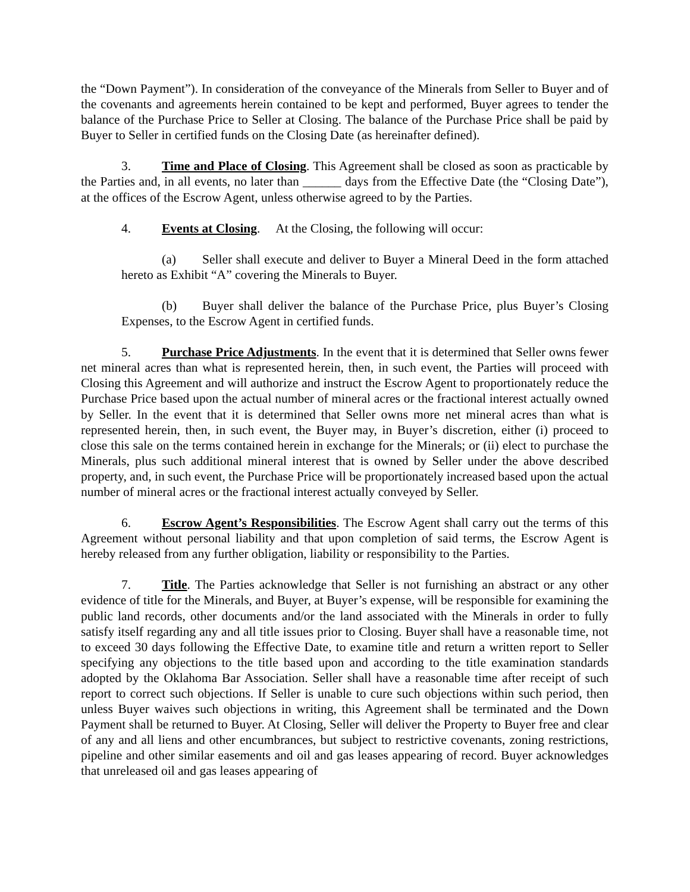the “Down Payment”). In consideration of the conveyance of the Minerals from Seller to Buyer and of the covenants and agreements herein contained to be kept and performed, Buyer agrees to tender the balance of the Purchase Price to Seller at Closing. The balance of the Purchase Price shall be paid by Buyer to Seller in certified funds on the Closing Date (as hereinafter defined).
3. Time and Place of Closing. This Agreement shall be closed as soon as practicable by the Parties and, in all events, no later than ______ days from the Effective Date (the “Closing Date”), at the offices of the Escrow Agent, unless otherwise agreed to by the Parties.
4. Events at Closing. At the Closing, the following will occur:
(a) Seller shall execute and deliver to Buyer a Mineral Deed in the form attached hereto as Exhibit “A” covering the Minerals to Buyer.
(b) Buyer shall deliver the balance of the Purchase Price, plus Buyer’s Closing Expenses, to the Escrow Agent in certified funds.
5. Purchase Price Adjustments. In the event that it is determined that Seller owns fewer net mineral acres than what is represented herein, then, in such event, the Parties will proceed with Closing this Agreement and will authorize and instruct the Escrow Agent to proportionately reduce the Purchase Price based upon the actual number of mineral acres or the fractional interest actually owned by Seller. In the event that it is determined that Seller owns more net mineral acres than what is represented herein, then, in such event, the Buyer may, in Buyer’s discretion, either (i) proceed to close this sale on the terms contained herein in exchange for the Minerals; or (ii) elect to purchase the Minerals, plus such additional mineral interest that is owned by Seller under the above described property, and, in such event, the Purchase Price will be proportionately increased based upon the actual number of mineral acres or the fractional interest actually conveyed by Seller.
6. Escrow Agent’s Responsibilities. The Escrow Agent shall carry out the terms of this Agreement without personal liability and that upon completion of said terms, the Escrow Agent is hereby released from any further obligation, liability or responsibility to the Parties.
7. Title. The Parties acknowledge that Seller is not furnishing an abstract or any other evidence of title for the Minerals, and Buyer, at Buyer’s expense, will be responsible for examining the public land records, other documents and/or the land associated with the Minerals in order to fully satisfy itself regarding any and all title issues prior to Closing. Buyer shall have a reasonable time, not to exceed 30 days following the Effective Date, to examine title and return a written report to Seller specifying any objections to the title based upon and according to the title examination standards adopted by the Oklahoma Bar Association. Seller shall have a reasonable time after receipt of such report to correct such objections. If Seller is unable to cure such objections within such period, then unless Buyer waives such objections in writing, this Agreement shall be terminated and the Down Payment shall be returned to Buyer. At Closing, Seller will deliver the Property to Buyer free and clear of any and all liens and other encumbrances, but subject to restrictive covenants, zoning restrictions, pipeline and other similar easements and oil and gas leases appearing of record. Buyer acknowledges that unreleased oil and gas leases appearing of